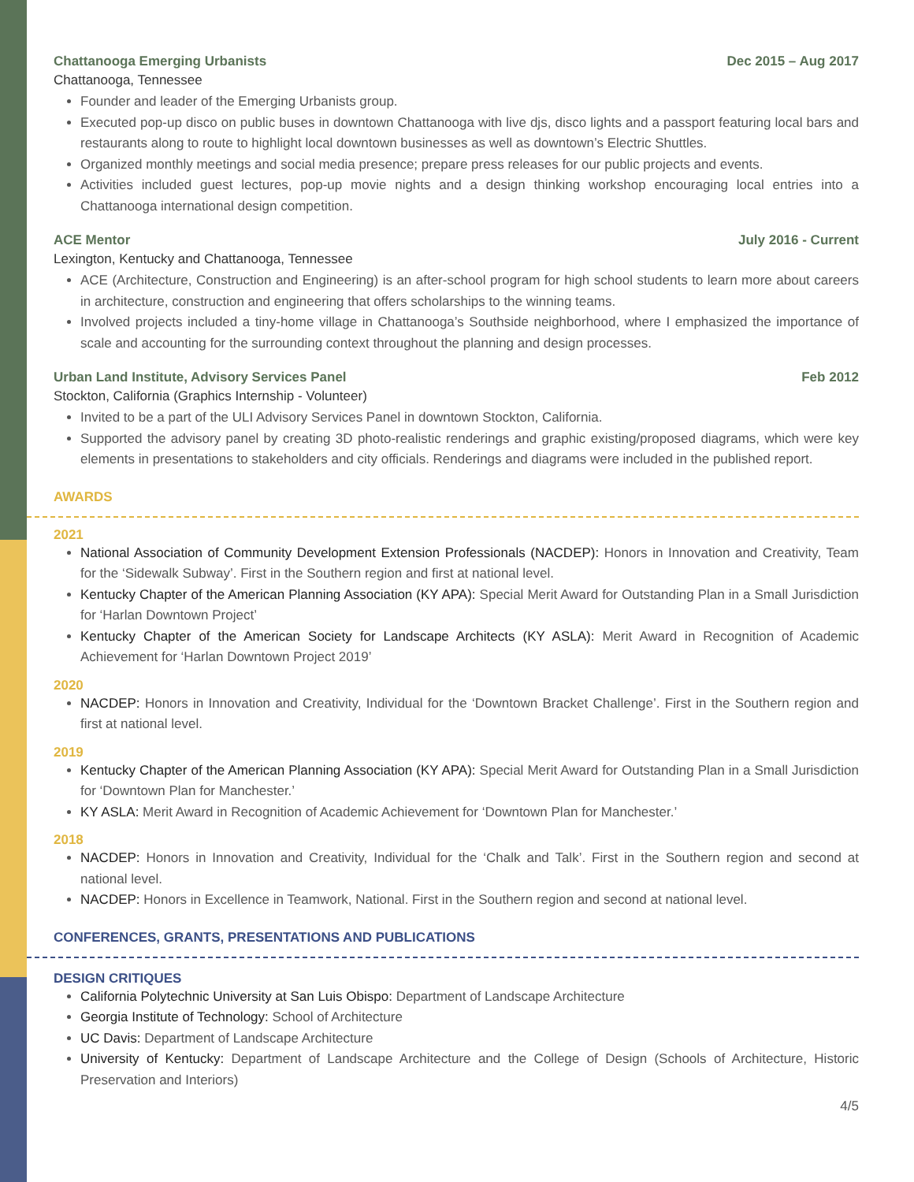Chattanooga Emerging Urbanists Dec 2015 – Aug 2017
Chattanooga, Tennessee
Founder and leader of the Emerging Urbanists group.
Executed pop-up disco on public buses in downtown Chattanooga with live djs, disco lights and a passport featuring local bars and restaurants along to route to highlight local downtown businesses as well as downtown’s Electric Shuttles.
Organized monthly meetings and social media presence; prepare press releases for our public projects and events.
Activities included guest lectures, pop-up movie nights and a design thinking workshop encouraging local entries into a Chattanooga international design competition.
ACE Mentor July 2016 - Current
Lexington, Kentucky and Chattanooga, Tennessee
ACE (Architecture, Construction and Engineering) is an after-school program for high school students to learn more about careers in architecture, construction and engineering that offers scholarships to the winning teams.
Involved projects included a tiny-home village in Chattanooga’s Southside neighborhood, where I emphasized the importance of scale and accounting for the surrounding context throughout the planning and design processes.
Urban Land Institute, Advisory Services Panel Feb 2012
Stockton, California (Graphics Internship - Volunteer)
Invited to be a part of the ULI Advisory Services Panel in downtown Stockton, California.
Supported the advisory panel by creating 3D photo-realistic renderings and graphic existing/proposed diagrams, which were key elements in presentations to stakeholders and city officials. Renderings and diagrams were included in the published report.
AWARDS
2021
National Association of Community Development Extension Professionals (NACDEP): Honors in Innovation and Creativity, Team for the ‘Sidewalk Subway’. First in the Southern region and first at national level.
Kentucky Chapter of the American Planning Association (KY APA): Special Merit Award for Outstanding Plan in a Small Jurisdiction for ‘Harlan Downtown Project’
Kentucky Chapter of the American Society for Landscape Architects (KY ASLA): Merit Award in Recognition of Academic Achievement for ‘Harlan Downtown Project 2019’
2020
NACDEP: Honors in Innovation and Creativity, Individual for the ‘Downtown Bracket Challenge’. First in the Southern region and first at national level.
2019
Kentucky Chapter of the American Planning Association (KY APA): Special Merit Award for Outstanding Plan in a Small Jurisdiction for ‘Downtown Plan for Manchester.’
KY ASLA: Merit Award in Recognition of Academic Achievement for ‘Downtown Plan for Manchester.’
2018
NACDEP: Honors in Innovation and Creativity, Individual for the ‘Chalk and Talk’. First in the Southern region and second at national level.
NACDEP: Honors in Excellence in Teamwork, National. First in the Southern region and second at national level.
CONFERENCES, GRANTS, PRESENTATIONS AND PUBLICATIONS
DESIGN CRITIQUES
California Polytechnic University at San Luis Obispo: Department of Landscape Architecture
Georgia Institute of Technology: School of Architecture
UC Davis: Department of Landscape Architecture
University of Kentucky: Department of Landscape Architecture and the College of Design (Schools of Architecture, Historic Preservation and Interiors)
4/5